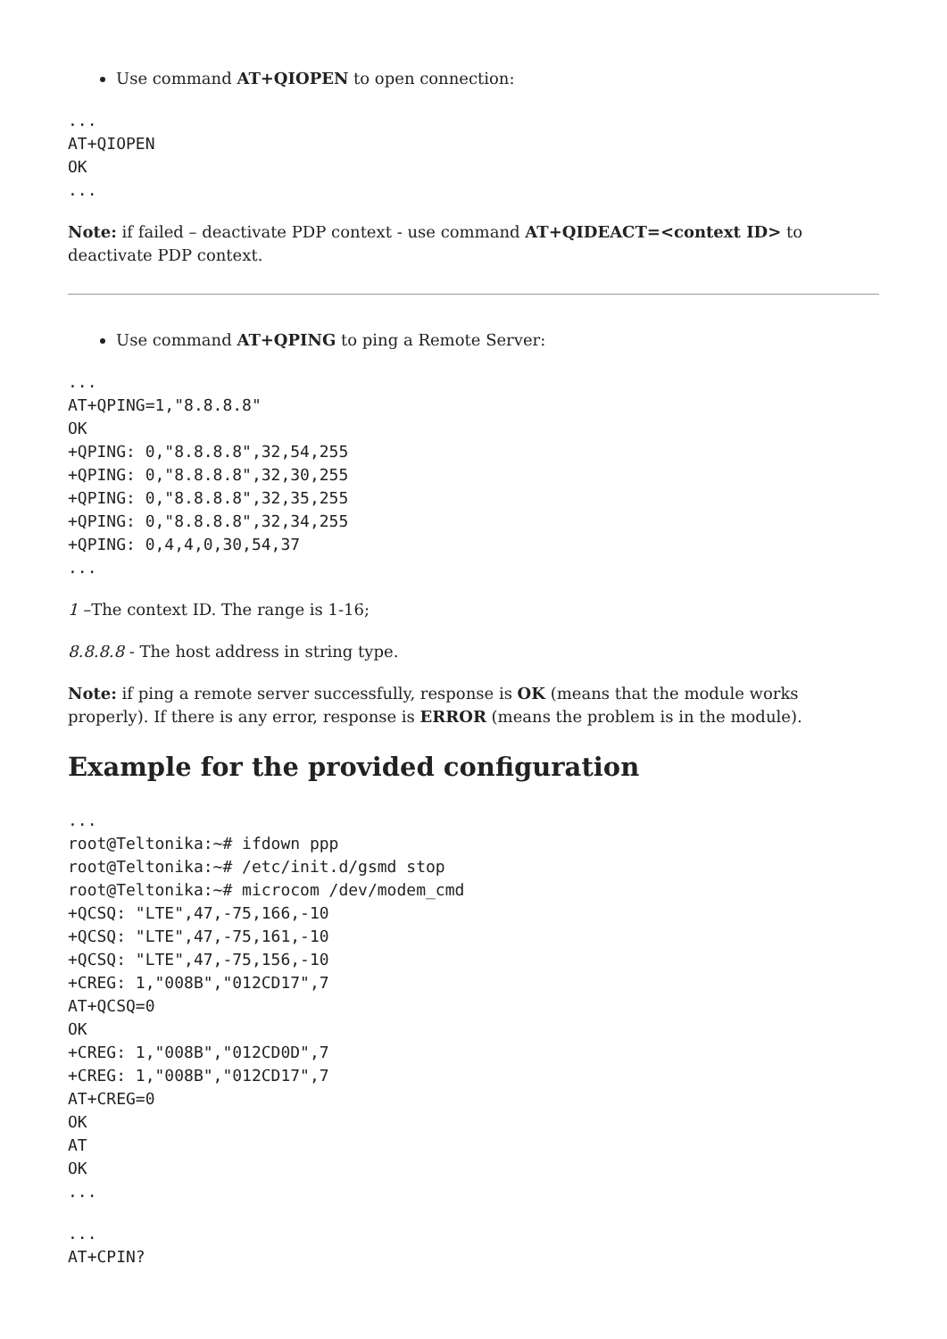Use command AT+QIOPEN to open connection:
...
AT+QIOPEN
OK
...
Note: if failed – deactivate PDP context - use command AT+QIDEACT=<context ID> to deactivate PDP context.
Use command AT+QPING to ping a Remote Server:
...
AT+QPING=1,"8.8.8.8"
OK
+QPING: 0,"8.8.8.8",32,54,255
+QPING: 0,"8.8.8.8",32,30,255
+QPING: 0,"8.8.8.8",32,35,255
+QPING: 0,"8.8.8.8",32,34,255
+QPING: 0,4,4,0,30,54,37
...
1 –The context ID. The range is 1-16;
8.8.8.8 - The host address in string type.
Note: if ping a remote server successfully, response is OK (means that the module works properly). If there is any error, response is ERROR (means the problem is in the module).
Example for the provided configuration
...
root@Teltonika:~# ifdown ppp
root@Teltonika:~# /etc/init.d/gsmd stop
root@Teltonika:~# microcom /dev/modem_cmd
+QCSQ: "LTE",47,-75,166,-10
+QCSQ: "LTE",47,-75,161,-10
+QCSQ: "LTE",47,-75,156,-10
+CREG: 1,"008B","012CD17",7
AT+QCSQ=0
OK
+CREG: 1,"008B","012CD0D",7
+CREG: 1,"008B","012CD17",7
AT+CREG=0
OK
AT
OK
...
...
AT+CPIN?